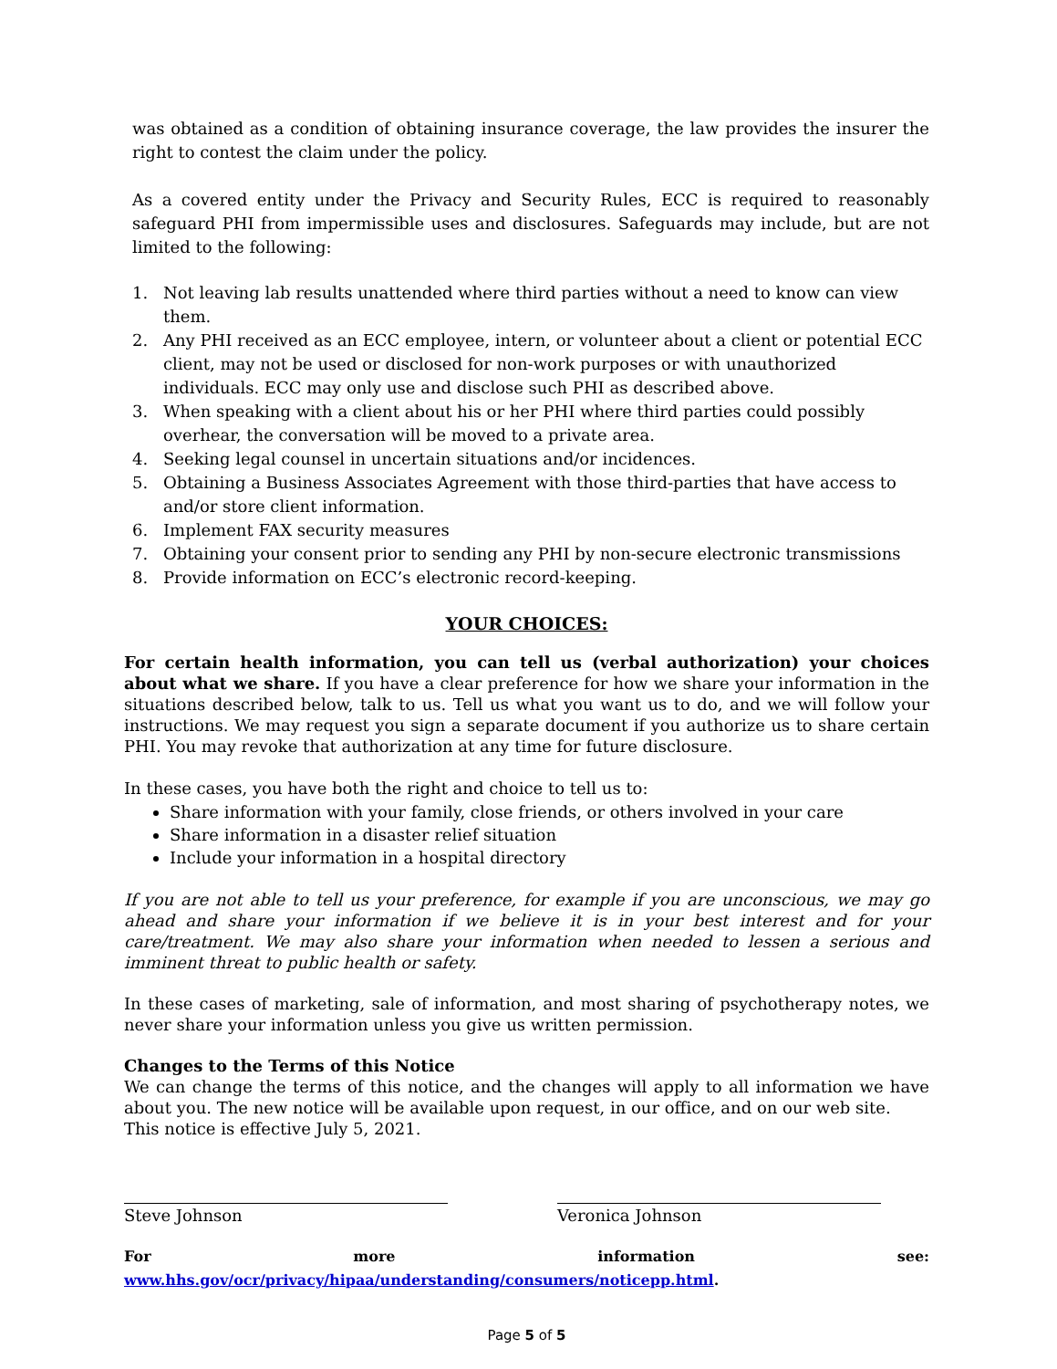was obtained as a condition of obtaining insurance coverage, the law provides the insurer the right to contest the claim under the policy.
As a covered entity under the Privacy and Security Rules, ECC is required to reasonably safeguard PHI from impermissible uses and disclosures. Safeguards may include, but are not limited to the following:
1. Not leaving lab results unattended where third parties without a need to know can view them.
2. Any PHI received as an ECC employee, intern, or volunteer about a client or potential ECC client, may not be used or disclosed for non-work purposes or with unauthorized individuals. ECC may only use and disclose such PHI as described above.
3. When speaking with a client about his or her PHI where third parties could possibly overhear, the conversation will be moved to a private area.
4. Seeking legal counsel in uncertain situations and/or incidences.
5. Obtaining a Business Associates Agreement with those third-parties that have access to and/or store client information.
6. Implement FAX security measures
7. Obtaining your consent prior to sending any PHI by non-secure electronic transmissions
8. Provide information on ECC’s electronic record-keeping.
YOUR CHOICES:
For certain health information, you can tell us (verbal authorization) your choices about what we share. If you have a clear preference for how we share your information in the situations described below, talk to us. Tell us what you want us to do, and we will follow your instructions. We may request you sign a separate document if you authorize us to share certain PHI. You may revoke that authorization at any time for future disclosure.
In these cases, you have both the right and choice to tell us to:
Share information with your family, close friends, or others involved in your care
Share information in a disaster relief situation
Include your information in a hospital directory
If you are not able to tell us your preference, for example if you are unconscious, we may go ahead and share your information if we believe it is in your best interest and for your care/treatment. We may also share your information when needed to lessen a serious and imminent threat to public health or safety.
In these cases of marketing, sale of information, and most sharing of psychotherapy notes, we never share your information unless you give us written permission.
Changes to the Terms of this Notice
We can change the terms of this notice, and the changes will apply to all information we have about you. The new notice will be available upon request, in our office, and on our web site.
This notice is effective July 5, 2021.
Steve Johnson Veronica Johnson
For more information see: www.hhs.gov/ocr/privacy/hipaa/understanding/consumers/noticepp.html.
Page 5 of 5